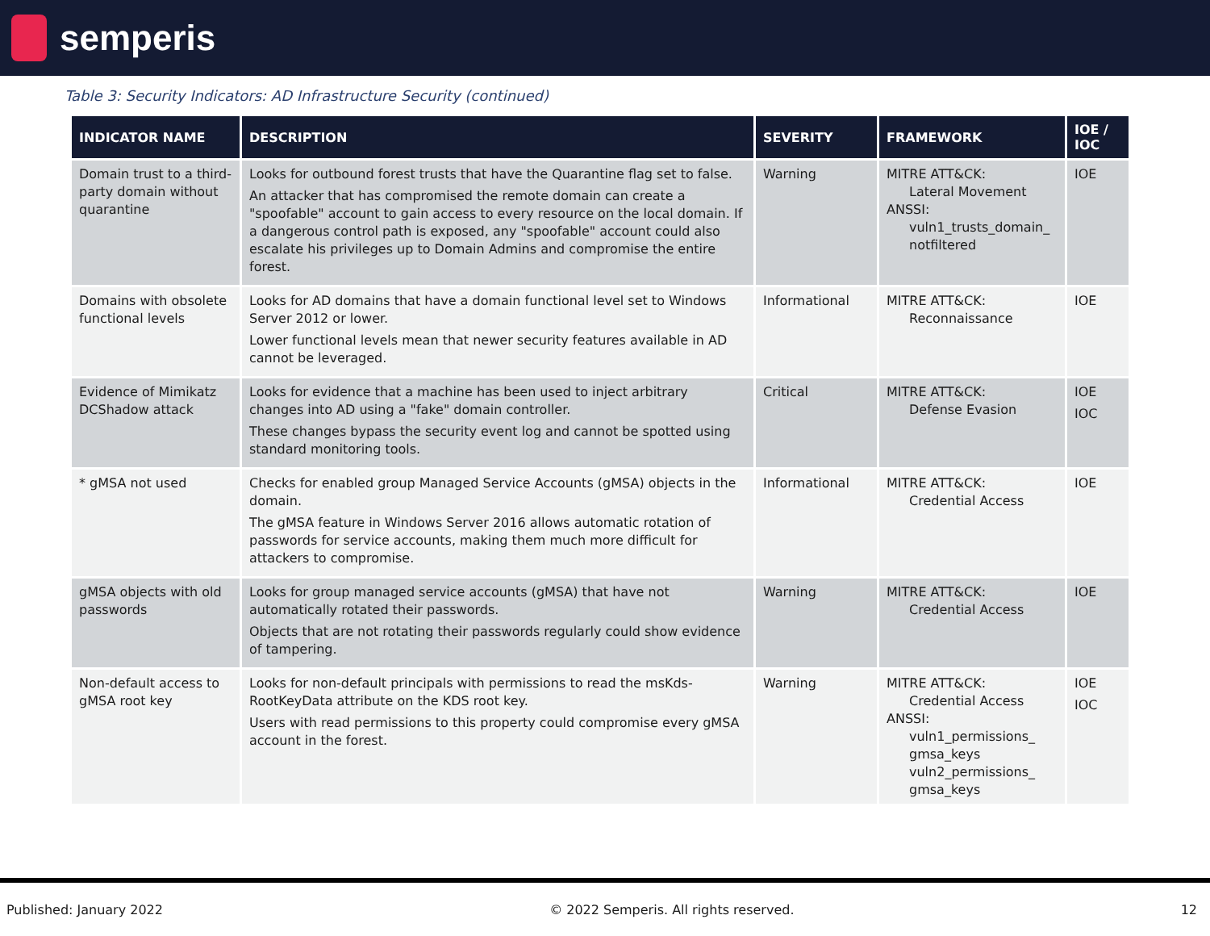semperis
Table 3: Security Indicators: AD Infrastructure Security (continued)
| INDICATOR NAME | DESCRIPTION | SEVERITY | FRAMEWORK | IOE / IOC |
| --- | --- | --- | --- | --- |
| Domain trust to a third-party domain without quarantine | Looks for outbound forest trusts that have the Quarantine flag set to false. An attacker that has compromised the remote domain can create a "spoofable" account to gain access to every resource on the local domain. If a dangerous control path is exposed, any "spoofable" account could also escalate his privileges up to Domain Admins and compromise the entire forest. | Warning | MITRE ATT&CK: Lateral Movement ANSSI: vuln1_trusts_domain_ notfiltered | IOE |
| Domains with obsolete functional levels | Looks for AD domains that have a domain functional level set to Windows Server 2012 or lower. Lower functional levels mean that newer security features available in AD cannot be leveraged. | Informational | MITRE ATT&CK: Reconnaissance | IOE |
| Evidence of Mimikatz DCShadow attack | Looks for evidence that a machine has been used to inject arbitrary changes into AD using a "fake" domain controller. These changes bypass the security event log and cannot be spotted using standard monitoring tools. | Critical | MITRE ATT&CK: Defense Evasion | IOE IOC |
| * gMSA not used | Checks for enabled group Managed Service Accounts (gMSA) objects in the domain. The gMSA feature in Windows Server 2016 allows automatic rotation of passwords for service accounts, making them much more difficult for attackers to compromise. | Informational | MITRE ATT&CK: Credential Access | IOE |
| gMSA objects with old passwords | Looks for group managed service accounts (gMSA) that have not automatically rotated their passwords. Objects that are not rotating their passwords regularly could show evidence of tampering. | Warning | MITRE ATT&CK: Credential Access | IOE |
| Non-default access to gMSA root key | Looks for non-default principals with permissions to read the msKds-RootKeyData attribute on the KDS root key. Users with read permissions to this property could compromise every gMSA account in the forest. | Warning | MITRE ATT&CK: Credential Access ANSSI: vuln1_permissions_ gmsa_keys vuln2_permissions_ gmsa_keys | IOE IOC |
Published: January 2022 © 2022 Semperis. All rights reserved. 12